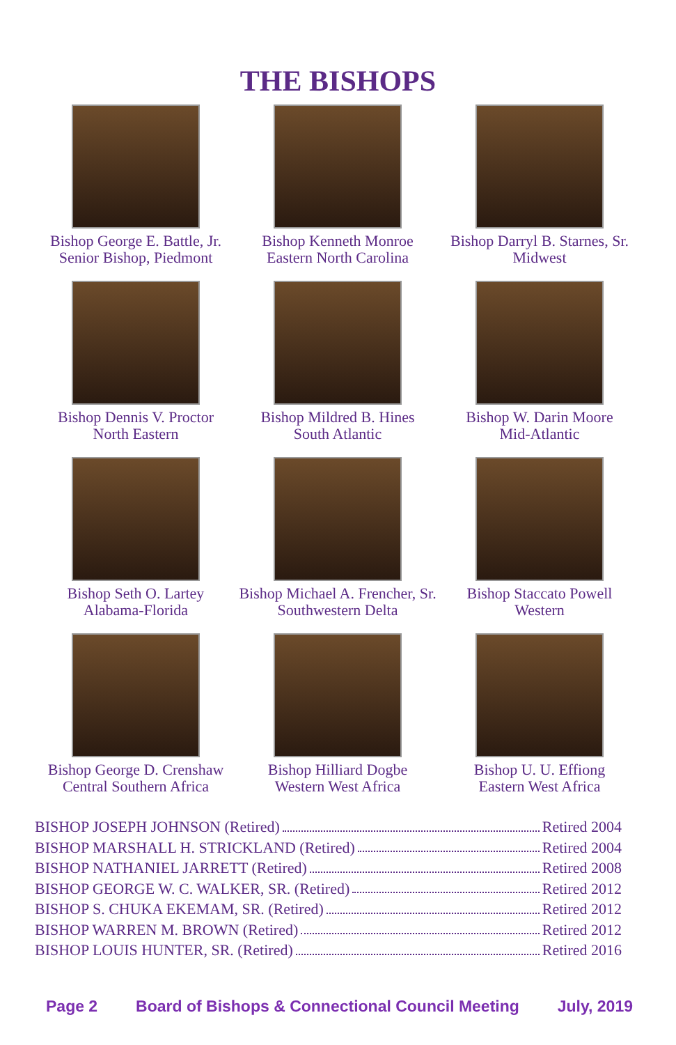THE BISHOPS
Bishop George E. Battle, Jr.
Senior Bishop, Piedmont
Bishop Kenneth Monroe
Eastern North Carolina
Bishop Darryl B. Starnes, Sr.
Midwest
Bishop Dennis V. Proctor
North Eastern
Bishop Mildred B. Hines
South Atlantic
Bishop W. Darin Moore
Mid-Atlantic
Bishop Seth O. Lartey
Alabama-Florida
Bishop Michael A. Frencher, Sr.
Southwestern Delta
Bishop Staccato Powell
Western
Bishop George D. Crenshaw
Central Southern Africa
Bishop Hilliard Dogbe
Western West Africa
Bishop U. U. Effiong
Eastern West Africa
BISHOP JOSEPH JOHNSON (Retired) Retired 2004
BISHOP MARSHALL H. STRICKLAND (Retired) Retired 2004
BISHOP NATHANIEL JARRETT (Retired) Retired 2008
BISHOP GEORGE W. C. WALKER, SR. (Retired) Retired 2012
BISHOP S. CHUKA EKEMAM, SR. (Retired) Retired 2012
BISHOP WARREN M. BROWN (Retired) Retired 2012
BISHOP LOUIS HUNTER, SR. (Retired) Retired 2016
Page 2 Board of Bishops & Connectional Council Meeting July, 2019